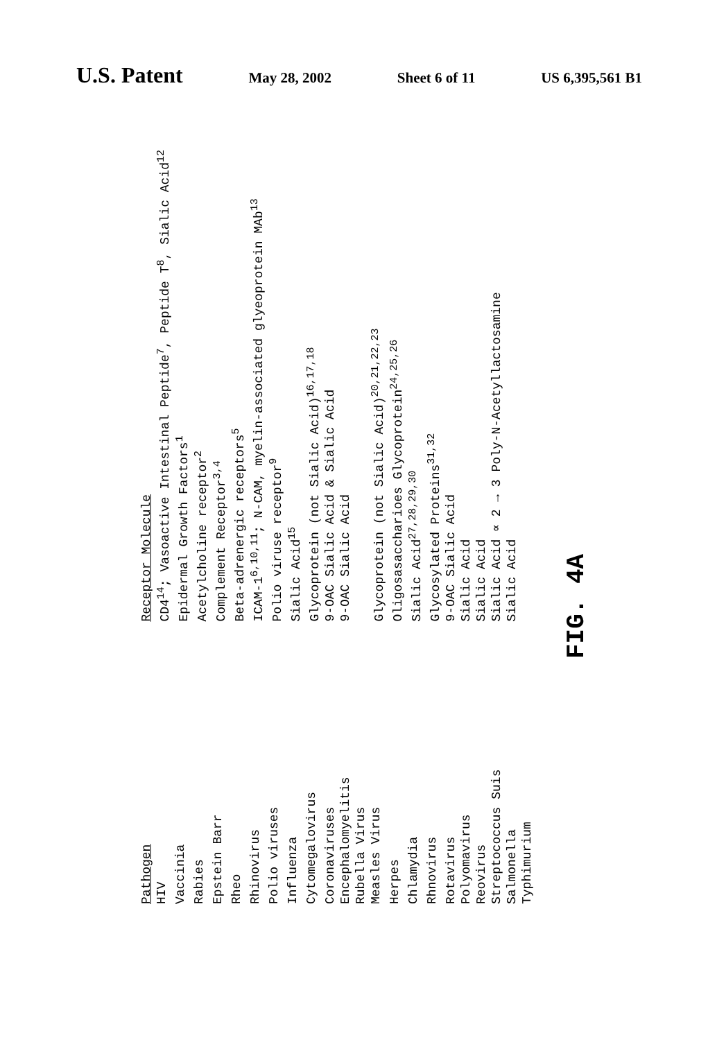U.S. Patent May 28, 2002 Sheet 6 of 11 US 6,395,561 B1
| Pathogen | | Receptor Molecule |
| HIV | | CD4<sup>14</sup>; Vasoactive Intestinal Peptide<sup>7</sup>, Peptide T<sup>8</sup>, Sialic Acid<sup>12</sup> |
| Vaccinia | | Epidermal Growth Factors<sup>1</sup> |
| Rabies | | Acetylcholine receptor<sup>2</sup> |
| Epstein Barr | | Complement Receptor<sup>3,4</sup> |
| Rheo | | Beta-adrenergic receptors<sup>5</sup> |
| Rhinovirus | | ICAM-1<sup>6,10,11</sup>; N-CAM, myelin-associated glyeoprotein MAb<sup>13</sup> |
| Polio viruses | | Polio viruse receptor<sup>9</sup> |
| Influenza | | Sialic Acid<sup>15</sup> |
| Cytomegalovirus | | Glycoprotein (not Sialic Acid)<sup>16,17,18</sup> |
| Coronaviruses | | 9-OAC Sialic Acid & Sialic Acid |
| Encephalomyelitis | | 9-OAC Sialic Acid |
| Rubella Virus | | |
| Measles Virus | | Glycoprotein (not Sialic Acid)<sup>20,21,22,23</sup> |
| Herpes | | Oligosasaccharioes Glycoprotein<sup>24,25,26</sup> |
| Chlamydia | | Sialic Acid<sup>27,28,29,30</sup> |
| Rhnovirus | | Glycosylated Proteins<sup>31,32</sup> |
| Rotavirus | | 9-OAC Sialic Acid |
| Polyomavirus | | Sialic Acid |
| Reovirus | | Sialic Acid |
| Streptococcus Suis | | Sialic Acid ∝ 2 → 3 Poly-N-Acetyllactosamine |
| Salmonella | | Sialic Acid |
| Typhimurium | | |
FIG. 4A